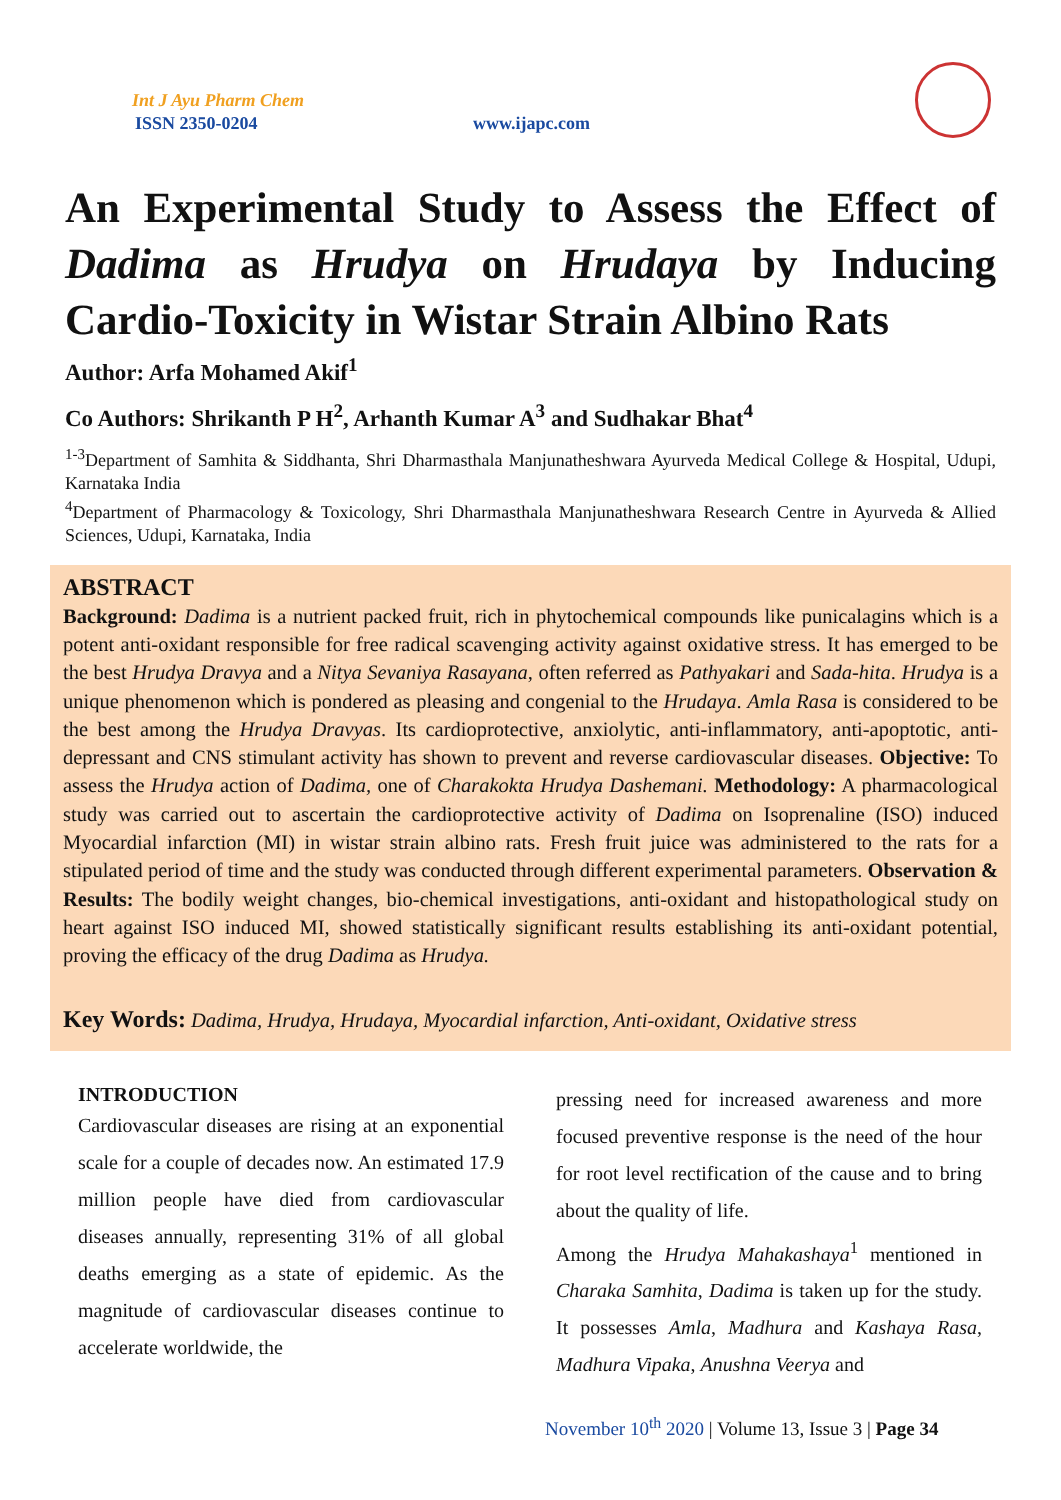Int J Ayu Pharm Chem
ISSN 2350-0204 www.ijapc.com
An Experimental Study to Assess the Effect of Dadima as Hrudya on Hrudaya by Inducing Cardio-Toxicity in Wistar Strain Albino Rats
Author: Arfa Mohamed Akif<sup>1</sup>
Co Authors: Shrikanth P H<sup>2</sup>, Arhanth Kumar A<sup>3</sup> and Sudhakar Bhat<sup>4</sup>
<sup>1-3</sup>Department of Samhita & Siddhanta, Shri Dharmasthala Manjunatheshwara Ayurveda Medical College & Hospital, Udupi, Karnataka India
<sup>4</sup> Department of Pharmacology & Toxicology, Shri Dharmasthala Manjunatheshwara Research Centre in Ayurveda & Allied Sciences, Udupi, Karnataka, India
ABSTRACT
Background: Dadima is a nutrient packed fruit, rich in phytochemical compounds like punicalagins which is a potent anti-oxidant responsible for free radical scavenging activity against oxidative stress. It has emerged to be the best Hrudya Dravya and a Nitya Sevaniya Rasayana, often referred as Pathyakari and Sada-hita. Hrudya is a unique phenomenon which is pondered as pleasing and congenial to the Hrudaya. Amla Rasa is considered to be the best among the Hrudya Dravyas. Its cardioprotective, anxiolytic, anti-inflammatory, anti-apoptotic, anti-depressant and CNS stimulant activity has shown to prevent and reverse cardiovascular diseases. Objective: To assess the Hrudya action of Dadima, one of Charakokta Hrudya Dashemani. Methodology: A pharmacological study was carried out to ascertain the cardioprotective activity of Dadima on Isoprenaline (ISO) induced Myocardial infarction (MI) in wistar strain albino rats. Fresh fruit juice was administered to the rats for a stipulated period of time and the study was conducted through different experimental parameters. Observation & Results: The bodily weight changes, bio-chemical investigations, anti-oxidant and histopathological study on heart against ISO induced MI, showed statistically significant results establishing its anti-oxidant potential, proving the efficacy of the drug Dadima as Hrudya.
Key Words: Dadima, Hrudya, Hrudaya, Myocardial infarction, Anti-oxidant, Oxidative stress
INTRODUCTION
Cardiovascular diseases are rising at an exponential scale for a couple of decades now. An estimated 17.9 million people have died from cardiovascular diseases annually, representing 31% of all global deaths emerging as a state of epidemic. As the magnitude of cardiovascular diseases continue to accelerate worldwide, the
pressing need for increased awareness and more focused preventive response is the need of the hour for root level rectification of the cause and to bring about the quality of life.
Among the Hrudya Mahakashaya<sup>1</sup> mentioned in Charaka Samhita, Dadima is taken up for the study. It possesses Amla, Madhura and Kashaya Rasa, Madhura Vipaka, Anushna Veerya and
November 10<sup>th</sup> 2020 | Volume 13, Issue 3 | Page 34